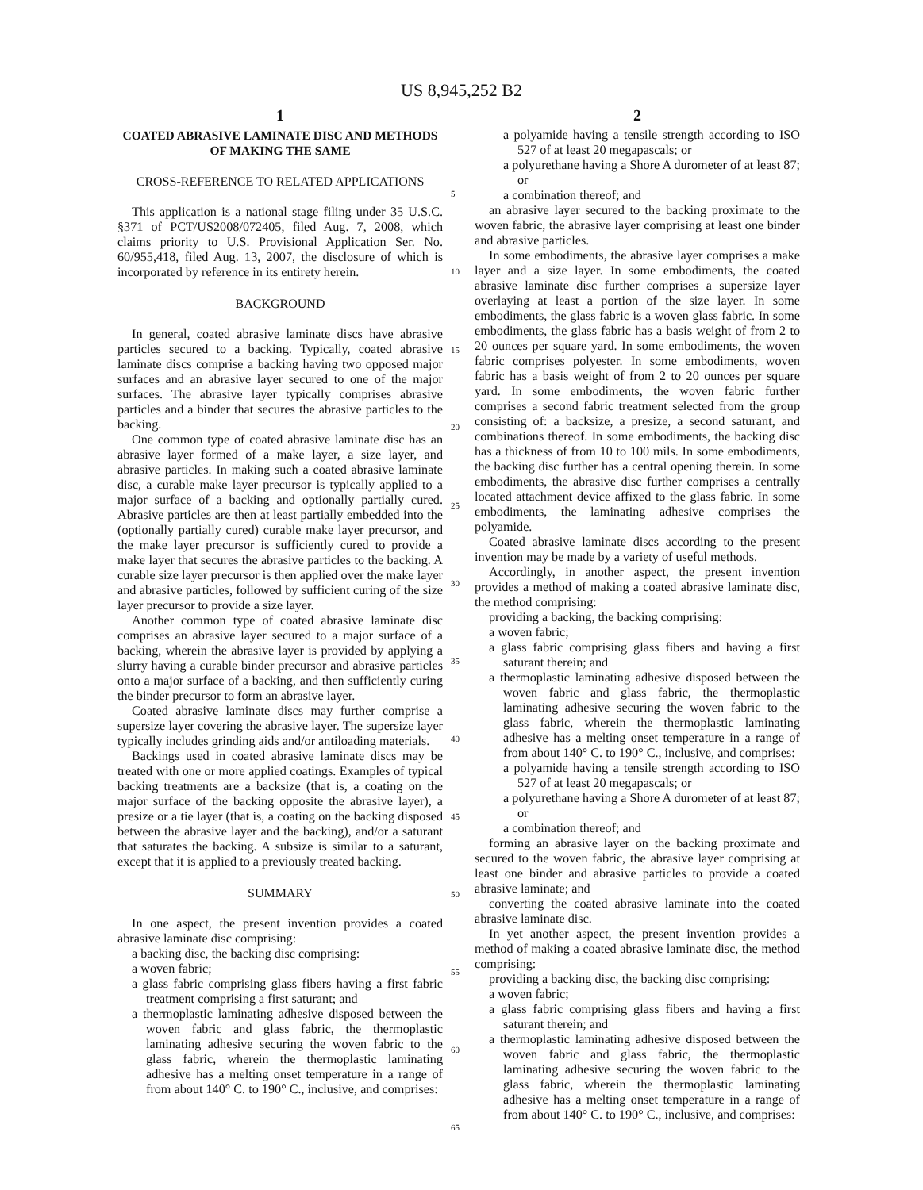US 8,945,252 B2
1
COATED ABRASIVE LAMINATE DISC AND METHODS OF MAKING THE SAME
CROSS-REFERENCE TO RELATED APPLICATIONS
This application is a national stage filing under 35 U.S.C. §371 of PCT/US2008/072405, filed Aug. 7, 2008, which claims priority to U.S. Provisional Application Ser. No. 60/955,418, filed Aug. 13, 2007, the disclosure of which is incorporated by reference in its entirety herein.
BACKGROUND
In general, coated abrasive laminate discs have abrasive particles secured to a backing. Typically, coated abrasive laminate discs comprise a backing having two opposed major surfaces and an abrasive layer secured to one of the major surfaces. The abrasive layer typically comprises abrasive particles and a binder that secures the abrasive particles to the backing.
One common type of coated abrasive laminate disc has an abrasive layer formed of a make layer, a size layer, and abrasive particles. In making such a coated abrasive laminate disc, a curable make layer precursor is typically applied to a major surface of a backing and optionally partially cured. Abrasive particles are then at least partially embedded into the (optionally partially cured) curable make layer precursor, and the make layer precursor is sufficiently cured to provide a make layer that secures the abrasive particles to the backing. A curable size layer precursor is then applied over the make layer and abrasive particles, followed by sufficient curing of the size layer precursor to provide a size layer.
Another common type of coated abrasive laminate disc comprises an abrasive layer secured to a major surface of a backing, wherein the abrasive layer is provided by applying a slurry having a curable binder precursor and abrasive particles onto a major surface of a backing, and then sufficiently curing the binder precursor to form an abrasive layer.
Coated abrasive laminate discs may further comprise a supersize layer covering the abrasive layer. The supersize layer typically includes grinding aids and/or antiloading materials.
Backings used in coated abrasive laminate discs may be treated with one or more applied coatings. Examples of typical backing treatments are a backsize (that is, a coating on the major surface of the backing opposite the abrasive layer), a presize or a tie layer (that is, a coating on the backing disposed between the abrasive layer and the backing), and/or a saturant that saturates the backing. A subsize is similar to a saturant, except that it is applied to a previously treated backing.
SUMMARY
In one aspect, the present invention provides a coated abrasive laminate disc comprising:
a backing disc, the backing disc comprising:
a woven fabric;
a glass fabric comprising glass fibers having a first fabric treatment comprising a first saturant; and
a thermoplastic laminating adhesive disposed between the woven fabric and glass fabric, the thermoplastic laminating adhesive securing the woven fabric to the glass fabric, wherein the thermoplastic laminating adhesive has a melting onset temperature in a range of from about 140° C. to 190° C., inclusive, and comprises:
5
10
15
20
25
30
35
40
45
50
55
60
65
2
a polyamide having a tensile strength according to ISO 527 of at least 20 megapascals; or
a polyurethane having a Shore A durometer of at least 87; or
a combination thereof; and
an abrasive layer secured to the backing proximate to the woven fabric, the abrasive layer comprising at least one binder and abrasive particles.
In some embodiments, the abrasive layer comprises a make layer and a size layer. In some embodiments, the coated abrasive laminate disc further comprises a supersize layer overlaying at least a portion of the size layer. In some embodiments, the glass fabric is a woven glass fabric. In some embodiments, the glass fabric has a basis weight of from 2 to 20 ounces per square yard. In some embodiments, the woven fabric comprises polyester. In some embodiments, woven fabric has a basis weight of from 2 to 20 ounces per square yard. In some embodiments, the woven fabric further comprises a second fabric treatment selected from the group consisting of: a backsize, a presize, a second saturant, and combinations thereof. In some embodiments, the backing disc has a thickness of from 10 to 100 mils. In some embodiments, the backing disc further has a central opening therein. In some embodiments, the abrasive disc further comprises a centrally located attachment device affixed to the glass fabric. In some embodiments, the laminating adhesive comprises the polyamide.
Coated abrasive laminate discs according to the present invention may be made by a variety of useful methods.
Accordingly, in another aspect, the present invention provides a method of making a coated abrasive laminate disc, the method comprising:
providing a backing, the backing comprising:
a woven fabric;
a glass fabric comprising glass fibers and having a first saturant therein; and
a thermoplastic laminating adhesive disposed between the woven fabric and glass fabric, the thermoplastic laminating adhesive securing the woven fabric to the glass fabric, wherein the thermoplastic laminating adhesive has a melting onset temperature in a range of from about 140° C. to 190° C., inclusive, and comprises:
a polyamide having a tensile strength according to ISO 527 of at least 20 megapascals; or
a polyurethane having a Shore A durometer of at least 87; or
a combination thereof; and
forming an abrasive layer on the backing proximate and secured to the woven fabric, the abrasive layer comprising at least one binder and abrasive particles to provide a coated abrasive laminate; and
converting the coated abrasive laminate into the coated abrasive laminate disc.
In yet another aspect, the present invention provides a method of making a coated abrasive laminate disc, the method comprising:
providing a backing disc, the backing disc comprising:
a woven fabric;
a glass fabric comprising glass fibers and having a first saturant therein; and
a thermoplastic laminating adhesive disposed between the woven fabric and glass fabric, the thermoplastic laminating adhesive securing the woven fabric to the glass fabric, wherein the thermoplastic laminating adhesive has a melting onset temperature in a range of from about 140° C. to 190° C., inclusive, and comprises: